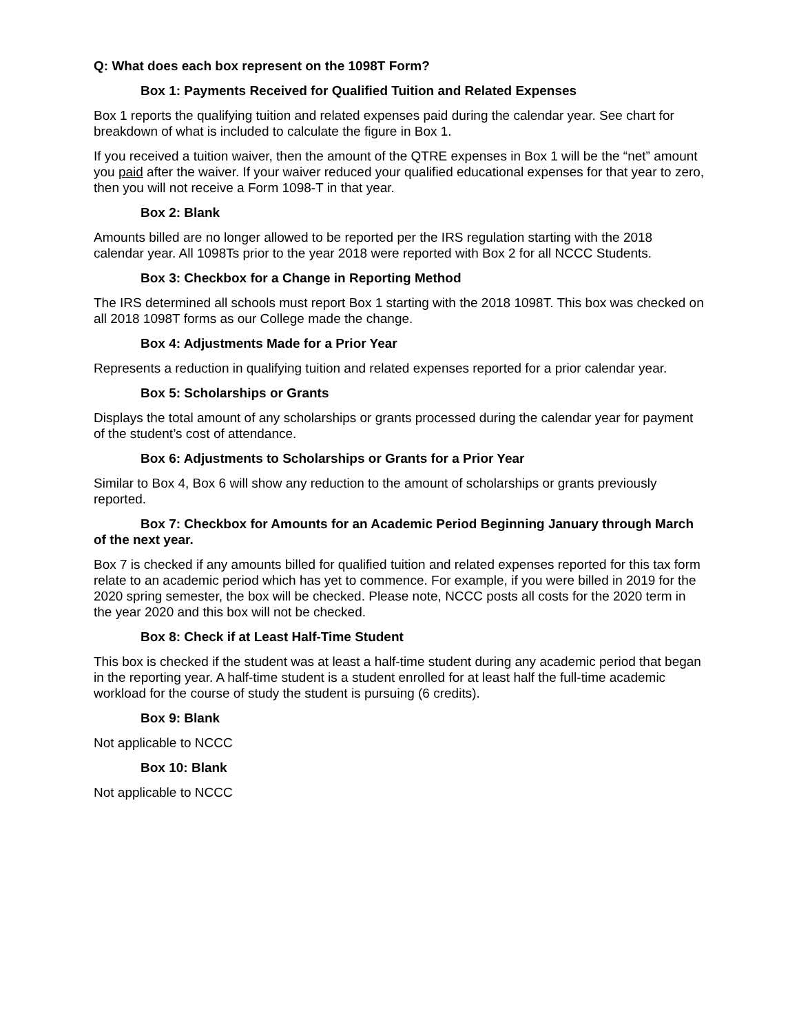Q: What does each box represent on the 1098T Form?
Box 1: Payments Received for Qualified Tuition and Related Expenses
Box 1 reports the qualifying tuition and related expenses paid during the calendar year. See chart for breakdown of what is included to calculate the figure in Box 1.
If you received a tuition waiver, then the amount of the QTRE expenses in Box 1 will be the “net” amount you paid after the waiver. If your waiver reduced your qualified educational expenses for that year to zero, then you will not receive a Form 1098-T in that year.
Box 2: Blank
Amounts billed are no longer allowed to be reported per the IRS regulation starting with the 2018 calendar year. All 1098Ts prior to the year 2018 were reported with Box 2 for all NCCC Students.
Box 3: Checkbox for a Change in Reporting Method
The IRS determined all schools must report Box 1 starting with the 2018 1098T. This box was checked on all 2018 1098T forms as our College made the change.
Box 4: Adjustments Made for a Prior Year
Represents a reduction in qualifying tuition and related expenses reported for a prior calendar year.
Box 5: Scholarships or Grants
Displays the total amount of any scholarships or grants processed during the calendar year for payment of the student’s cost of attendance.
Box 6: Adjustments to Scholarships or Grants for a Prior Year
Similar to Box 4, Box 6 will show any reduction to the amount of scholarships or grants previously reported.
Box 7: Checkbox for Amounts for an Academic Period Beginning January through March of the next year.
Box 7 is checked if any amounts billed for qualified tuition and related expenses reported for this tax form relate to an academic period which has yet to commence. For example, if you were billed in 2019 for the 2020 spring semester, the box will be checked. Please note, NCCC posts all costs for the 2020 term in the year 2020 and this box will not be checked.
Box 8: Check if at Least Half-Time Student
This box is checked if the student was at least a half-time student during any academic period that began in the reporting year. A half-time student is a student enrolled for at least half the full-time academic workload for the course of study the student is pursuing (6 credits).
Box 9: Blank
Not applicable to NCCC
Box 10: Blank
Not applicable to NCCC